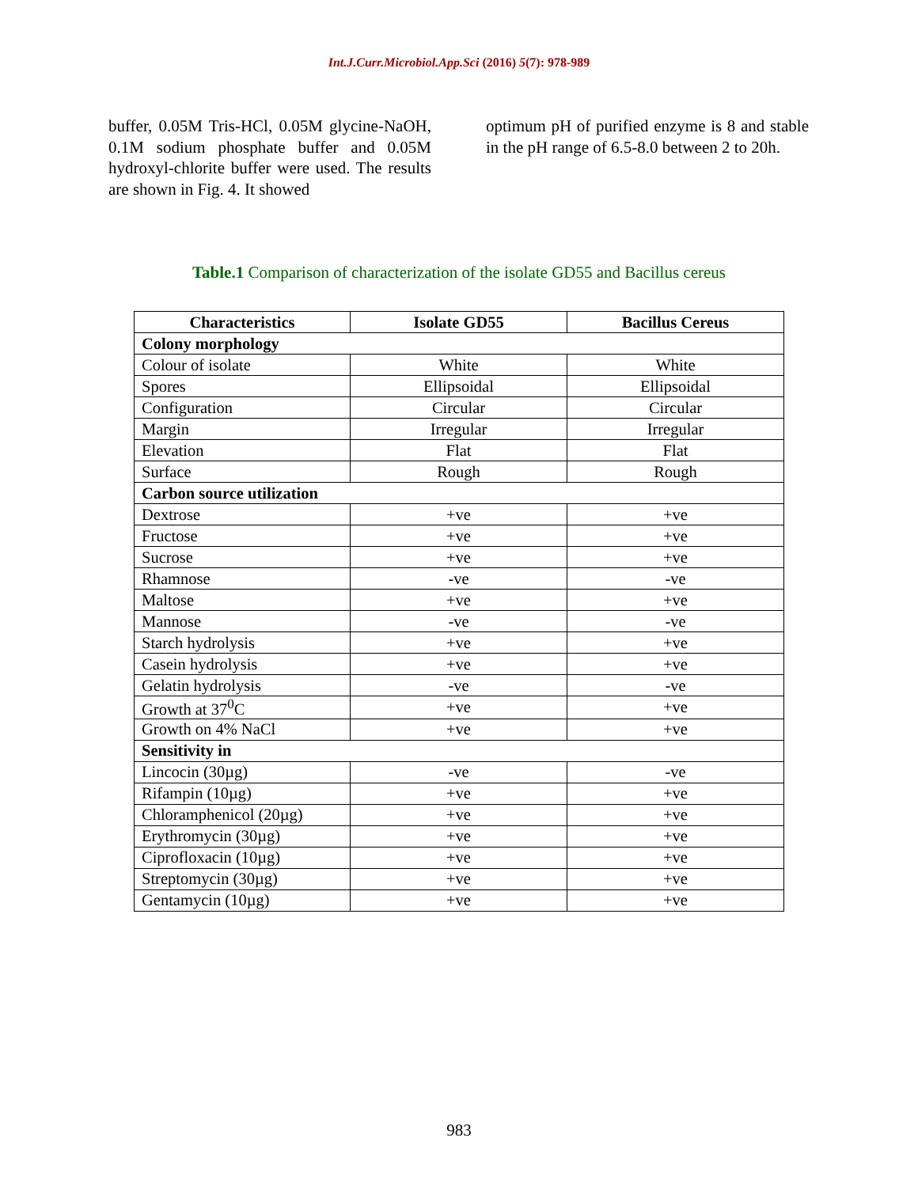Int.J.Curr.Microbiol.App.Sci (2016) 5(7): 978-989
buffer, 0.05M Tris-HCl, 0.05M glycine-NaOH, 0.1M sodium phosphate buffer and 0.05M hydroxyl-chlorite buffer were used. The results are shown in Fig. 4. It showed
optimum pH of purified enzyme is 8 and stable in the pH range of 6.5-8.0 between 2 to 20h.
Table.1 Comparison of characterization of the isolate GD55 and Bacillus cereus
| Characteristics | Isolate GD55 | Bacillus Cereus |
| --- | --- | --- |
| Colony morphology | | |
| Colour of isolate | White | White |
| Spores | Ellipsoidal | Ellipsoidal |
| Configuration | Circular | Circular |
| Margin | Irregular | Irregular |
| Elevation | Flat | Flat |
| Surface | Rough | Rough |
| Carbon source utilization | | |
| Dextrose | +ve | +ve |
| Fructose | +ve | +ve |
| Sucrose | +ve | +ve |
| Rhamnose | -ve | -ve |
| Maltose | +ve | +ve |
| Mannose | -ve | -ve |
| Starch hydrolysis | +ve | +ve |
| Casein hydrolysis | +ve | +ve |
| Gelatin hydrolysis | -ve | -ve |
| Growth at 37<sup>0</sup>C | +ve | +ve |
| Growth on 4% NaCl | +ve | +ve |
| Sensitivity in | | |
| Lincocin (30µg) | -ve | -ve |
| Rifampin (10µg) | +ve | +ve |
| Chloramphenicol (20µg) | +ve | +ve |
| Erythromycin (30µg) | +ve | +ve |
| Ciprofloxacin (10µg) | +ve | +ve |
| Streptomycin (30µg) | +ve | +ve |
| Gentamycin (10µg) | +ve | +ve |
983